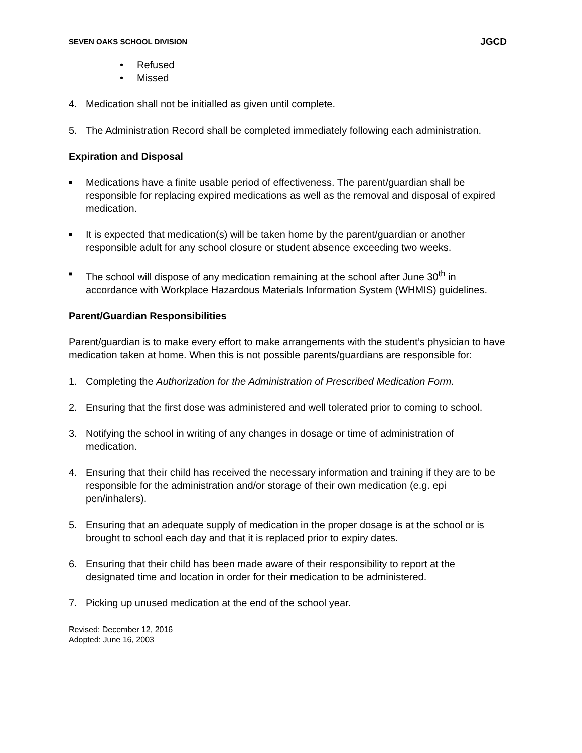SEVEN OAKS SCHOOL DIVISION JGCD
• Refused
• Missed
4. Medication shall not be initialled as given until complete.
5. The Administration Record shall be completed immediately following each administration.
Expiration and Disposal
■ Medications have a finite usable period of effectiveness. The parent/guardian shall be responsible for replacing expired medications as well as the removal and disposal of expired medication.
■ It is expected that medication(s) will be taken home by the parent/guardian or another responsible adult for any school closure or student absence exceeding two weeks.
■ The school will dispose of any medication remaining at the school after June 30<sup>th</sup> in accordance with Workplace Hazardous Materials Information System (WHMIS) guidelines.
Parent/Guardian Responsibilities
Parent/guardian is to make every effort to make arrangements with the student’s physician to have medication taken at home. When this is not possible parents/guardians are responsible for:
1. Completing the Authorization for the Administration of Prescribed Medication Form.
2. Ensuring that the first dose was administered and well tolerated prior to coming to school.
3. Notifying the school in writing of any changes in dosage or time of administration of medication.
4. Ensuring that their child has received the necessary information and training if they are to be responsible for the administration and/or storage of their own medication (e.g. epi pen/inhalers).
5. Ensuring that an adequate supply of medication in the proper dosage is at the school or is brought to school each day and that it is replaced prior to expiry dates.
6. Ensuring that their child has been made aware of their responsibility to report at the designated time and location in order for their medication to be administered.
7. Picking up unused medication at the end of the school year.
Revised: December 12, 2016
Adopted: June 16, 2003